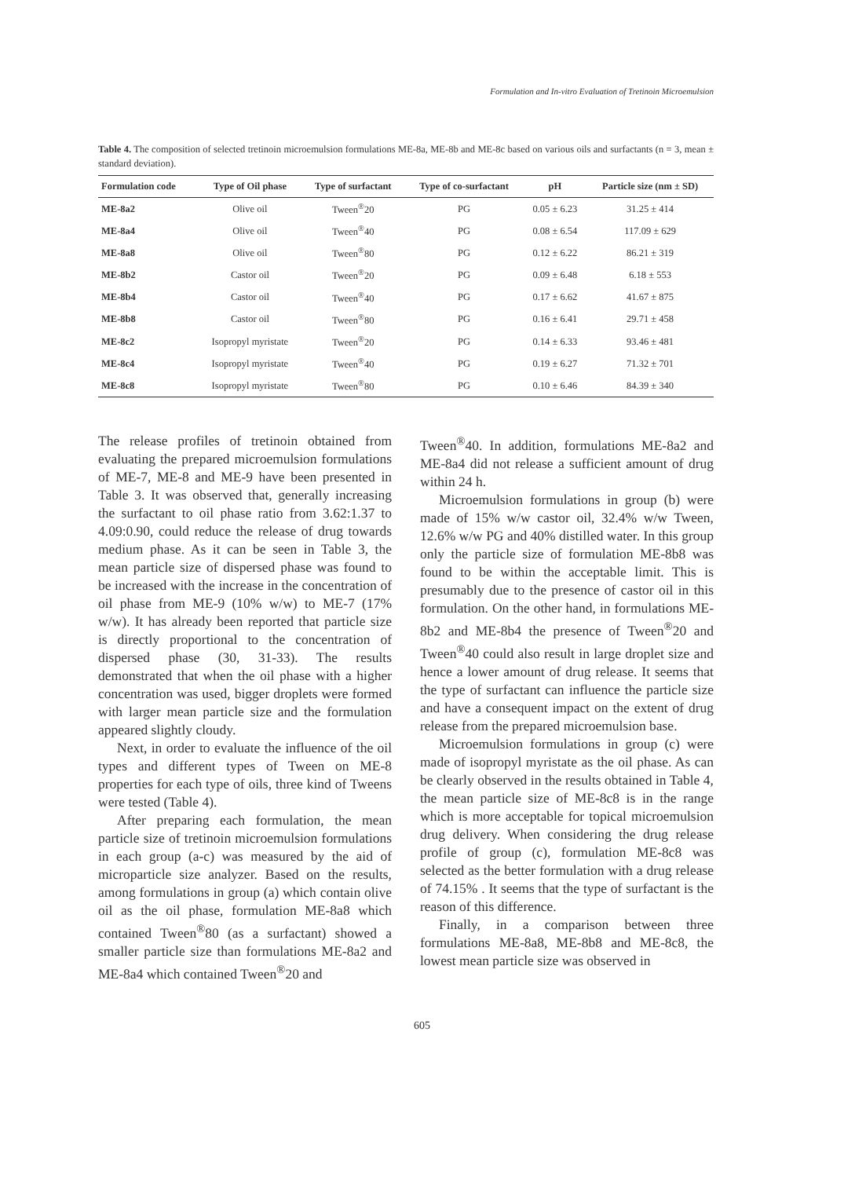Formulation and In-vitro Evaluation of Tretinoin Microemulsion
Table 4. The composition of selected tretinoin microemulsion formulations ME-8a, ME-8b and ME-8c based on various oils and surfactants (n = 3, mean ± standard deviation).
| Formulation code | Type of Oil phase | Type of surfactant | Type of co-surfactant | pH | Particle size (nm ± SD) |
| --- | --- | --- | --- | --- | --- |
| ME-8a2 | Olive oil | Tween<sup>®</sup>20 | PG | 0.05 ± 6.23 | 31.25 ± 414 |
| ME-8a4 | Olive oil | Tween<sup>®</sup>40 | PG | 0.08 ± 6.54 | 117.09 ± 629 |
| ME-8a8 | Olive oil | Tween<sup>®</sup>80 | PG | 0.12 ± 6.22 | 86.21 ± 319 |
| ME-8b2 | Castor oil | Tween<sup>®</sup>20 | PG | 0.09 ± 6.48 | 6.18 ± 553 |
| ME-8b4 | Castor oil | Tween<sup>®</sup>40 | PG | 0.17 ± 6.62 | 41.67 ± 875 |
| ME-8b8 | Castor oil | Tween<sup>®</sup>80 | PG | 0.16 ± 6.41 | 29.71 ± 458 |
| ME-8c2 | Isopropyl myristate | Tween<sup>®</sup>20 | PG | 0.14 ± 6.33 | 93.46 ± 481 |
| ME-8c4 | Isopropyl myristate | Tween<sup>®</sup>40 | PG | 0.19 ± 6.27 | 71.32 ± 701 |
| ME-8c8 | Isopropyl myristate | Tween<sup>®</sup>80 | PG | 0.10 ± 6.46 | 84.39 ± 340 |
The release profiles of tretinoin obtained from evaluating the prepared microemulsion formulations of ME-7, ME-8 and ME-9 have been presented in Table 3. It was observed that, generally increasing the surfactant to oil phase ratio from 3.62:1.37 to 4.09:0.90, could reduce the release of drug towards medium phase. As it can be seen in Table 3, the mean particle size of dispersed phase was found to be increased with the increase in the concentration of oil phase from ME-9 (10% w/w) to ME-7 (17% w/w). It has already been reported that particle size is directly proportional to the concentration of dispersed phase (30, 31-33). The results demonstrated that when the oil phase with a higher concentration was used, bigger droplets were formed with larger mean particle size and the formulation appeared slightly cloudy.
Next, in order to evaluate the influence of the oil types and different types of Tween on ME-8 properties for each type of oils, three kind of Tweens were tested (Table 4).
After preparing each formulation, the mean particle size of tretinoin microemulsion formulations in each group (a-c) was measured by the aid of microparticle size analyzer. Based on the results, among formulations in group (a) which contain olive oil as the oil phase, formulation ME-8a8 which contained Tween<sup>®</sup>80 (as a surfactant) showed a smaller particle size than formulations ME-8a2 and ME-8a4 which contained Tween<sup>®</sup>20 and
Tween<sup>®</sup>40. In addition, formulations ME-8a2 and ME-8a4 did not release a sufficient amount of drug within 24 h.
Microemulsion formulations in group (b) were made of 15% w/w castor oil, 32.4% w/w Tween, 12.6% w/w PG and 40% distilled water. In this group only the particle size of formulation ME-8b8 was found to be within the acceptable limit. This is presumably due to the presence of castor oil in this formulation. On the other hand, in formulations ME-8b2 and ME-8b4 the presence of Tween<sup>®</sup>20 and Tween<sup>®</sup>40 could also result in large droplet size and hence a lower amount of drug release. It seems that the type of surfactant can influence the particle size and have a consequent impact on the extent of drug release from the prepared microemulsion base.
Microemulsion formulations in group (c) were made of isopropyl myristate as the oil phase. As can be clearly observed in the results obtained in Table 4, the mean particle size of ME-8c8 is in the range which is more acceptable for topical microemulsion drug delivery. When considering the drug release profile of group (c), formulation ME-8c8 was selected as the better formulation with a drug release of 74.15% . It seems that the type of surfactant is the reason of this difference.
Finally, in a comparison between three formulations ME-8a8, ME-8b8 and ME-8c8, the lowest mean particle size was observed in
605